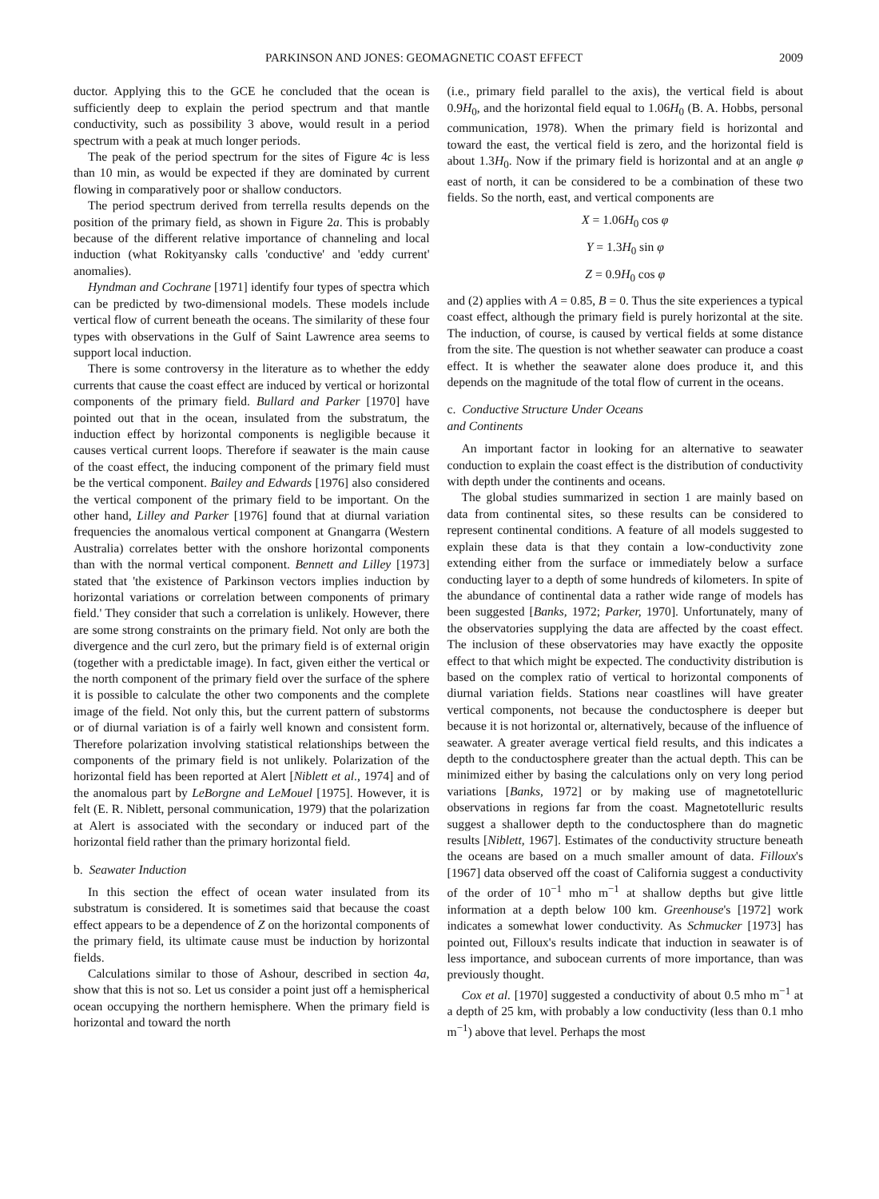PARKINSON AND JONES: GEOMAGNETIC COAST EFFECT 2009
ductor. Applying this to the GCE he concluded that the ocean is sufficiently deep to explain the period spectrum and that mantle conductivity, such as possibility 3 above, would result in a period spectrum with a peak at much longer periods.
The peak of the period spectrum for the sites of Figure 4c is less than 10 min, as would be expected if they are dominated by current flowing in comparatively poor or shallow conductors.
The period spectrum derived from terrella results depends on the position of the primary field, as shown in Figure 2a. This is probably because of the different relative importance of channeling and local induction (what Rokityansky calls 'conductive' and 'eddy current' anomalies).
Hyndman and Cochrane [1971] identify four types of spectra which can be predicted by two-dimensional models. These models include vertical flow of current beneath the oceans. The similarity of these four types with observations in the Gulf of Saint Lawrence area seems to support local induction.
There is some controversy in the literature as to whether the eddy currents that cause the coast effect are induced by vertical or horizontal components of the primary field. Bullard and Parker [1970] have pointed out that in the ocean, insulated from the substratum, the induction effect by horizontal components is negligible because it causes vertical current loops. Therefore if seawater is the main cause of the coast effect, the inducing component of the primary field must be the vertical component. Bailey and Edwards [1976] also considered the vertical component of the primary field to be important. On the other hand, Lilley and Parker [1976] found that at diurnal variation frequencies the anomalous vertical component at Gnangarra (Western Australia) correlates better with the onshore horizontal components than with the normal vertical component. Bennett and Lilley [1973] stated that 'the existence of Parkinson vectors implies induction by horizontal variations or correlation between components of primary field.' They consider that such a correlation is unlikely. However, there are some strong constraints on the primary field. Not only are both the divergence and the curl zero, but the primary field is of external origin (together with a predictable image). In fact, given either the vertical or the north component of the primary field over the surface of the sphere it is possible to calculate the other two components and the complete image of the field. Not only this, but the current pattern of substorms or of diurnal variation is of a fairly well known and consistent form. Therefore polarization involving statistical relationships between the components of the primary field is not unlikely. Polarization of the horizontal field has been reported at Alert [Niblett et al., 1974] and of the anomalous part by LeBorgne and LeMouel [1975]. However, it is felt (E. R. Niblett, personal communication, 1979) that the polarization at Alert is associated with the secondary or induced part of the horizontal field rather than the primary horizontal field.
b. Seawater Induction
In this section the effect of ocean water insulated from its substratum is considered. It is sometimes said that because the coast effect appears to be a dependence of Z on the horizontal components of the primary field, its ultimate cause must be induction by horizontal fields.
Calculations similar to those of Ashour, described in section 4a, show that this is not so. Let us consider a point just off a hemispherical ocean occupying the northern hemisphere. When the primary field is horizontal and toward the north
(i.e., primary field parallel to the axis), the vertical field is about 0.9H<sub>0</sub>, and the horizontal field equal to 1.06H<sub>0</sub> (B. A. Hobbs, personal communication, 1978). When the primary field is horizontal and toward the east, the vertical field is zero, and the horizontal field is about 1.3H<sub>0</sub>. Now if the primary field is horizontal and at an angle φ east of north, it can be considered to be a combination of these two fields. So the north, east, and vertical components are
X = 1.06H<sub>0</sub> cos φ
Y = 1.3H<sub>0</sub> sin φ
Z = 0.9H<sub>0</sub> cos φ
and (2) applies with A = 0.85, B = 0. Thus the site experiences a typical coast effect, although the primary field is purely horizontal at the site. The induction, of course, is caused by vertical fields at some distance from the site. The question is not whether seawater can produce a coast effect. It is whether the seawater alone does produce it, and this depends on the magnitude of the total flow of current in the oceans.
c. Conductive Structure Under Oceans
and Continents
An important factor in looking for an alternative to seawater conduction to explain the coast effect is the distribution of conductivity with depth under the continents and oceans.
The global studies summarized in section 1 are mainly based on data from continental sites, so these results can be considered to represent continental conditions. A feature of all models suggested to explain these data is that they contain a low-conductivity zone extending either from the surface or immediately below a surface conducting layer to a depth of some hundreds of kilometers. In spite of the abundance of continental data a rather wide range of models has been suggested [Banks, 1972; Parker, 1970]. Unfortunately, many of the observatories supplying the data are affected by the coast effect. The inclusion of these observatories may have exactly the opposite effect to that which might be expected. The conductivity distribution is based on the complex ratio of vertical to horizontal components of diurnal variation fields. Stations near coastlines will have greater vertical components, not because the conductosphere is deeper but because it is not horizontal or, alternatively, because of the influence of seawater. A greater average vertical field results, and this indicates a depth to the conductosphere greater than the actual depth. This can be minimized either by basing the calculations only on very long period variations [Banks, 1972] or by making use of magnetotelluric observations in regions far from the coast. Magnetotelluric results suggest a shallower depth to the conductosphere than do magnetic results [Niblett, 1967]. Estimates of the conductivity structure beneath the oceans are based on a much smaller amount of data. Filloux's [1967] data observed off the coast of California suggest a conductivity of the order of 10<sup>−1</sup> mho m<sup>−1</sup> at shallow depths but give little information at a depth below 100 km. Greenhouse's [1972] work indicates a somewhat lower conductivity. As Schmucker [1973] has pointed out, Filloux's results indicate that induction in seawater is of less importance, and subocean currents of more importance, than was previously thought.
Cox et al. [1970] suggested a conductivity of about 0.5 mho m<sup>−1</sup> at a depth of 25 km, with probably a low conductivity (less than 0.1 mho m<sup>−1</sup>) above that level. Perhaps the most